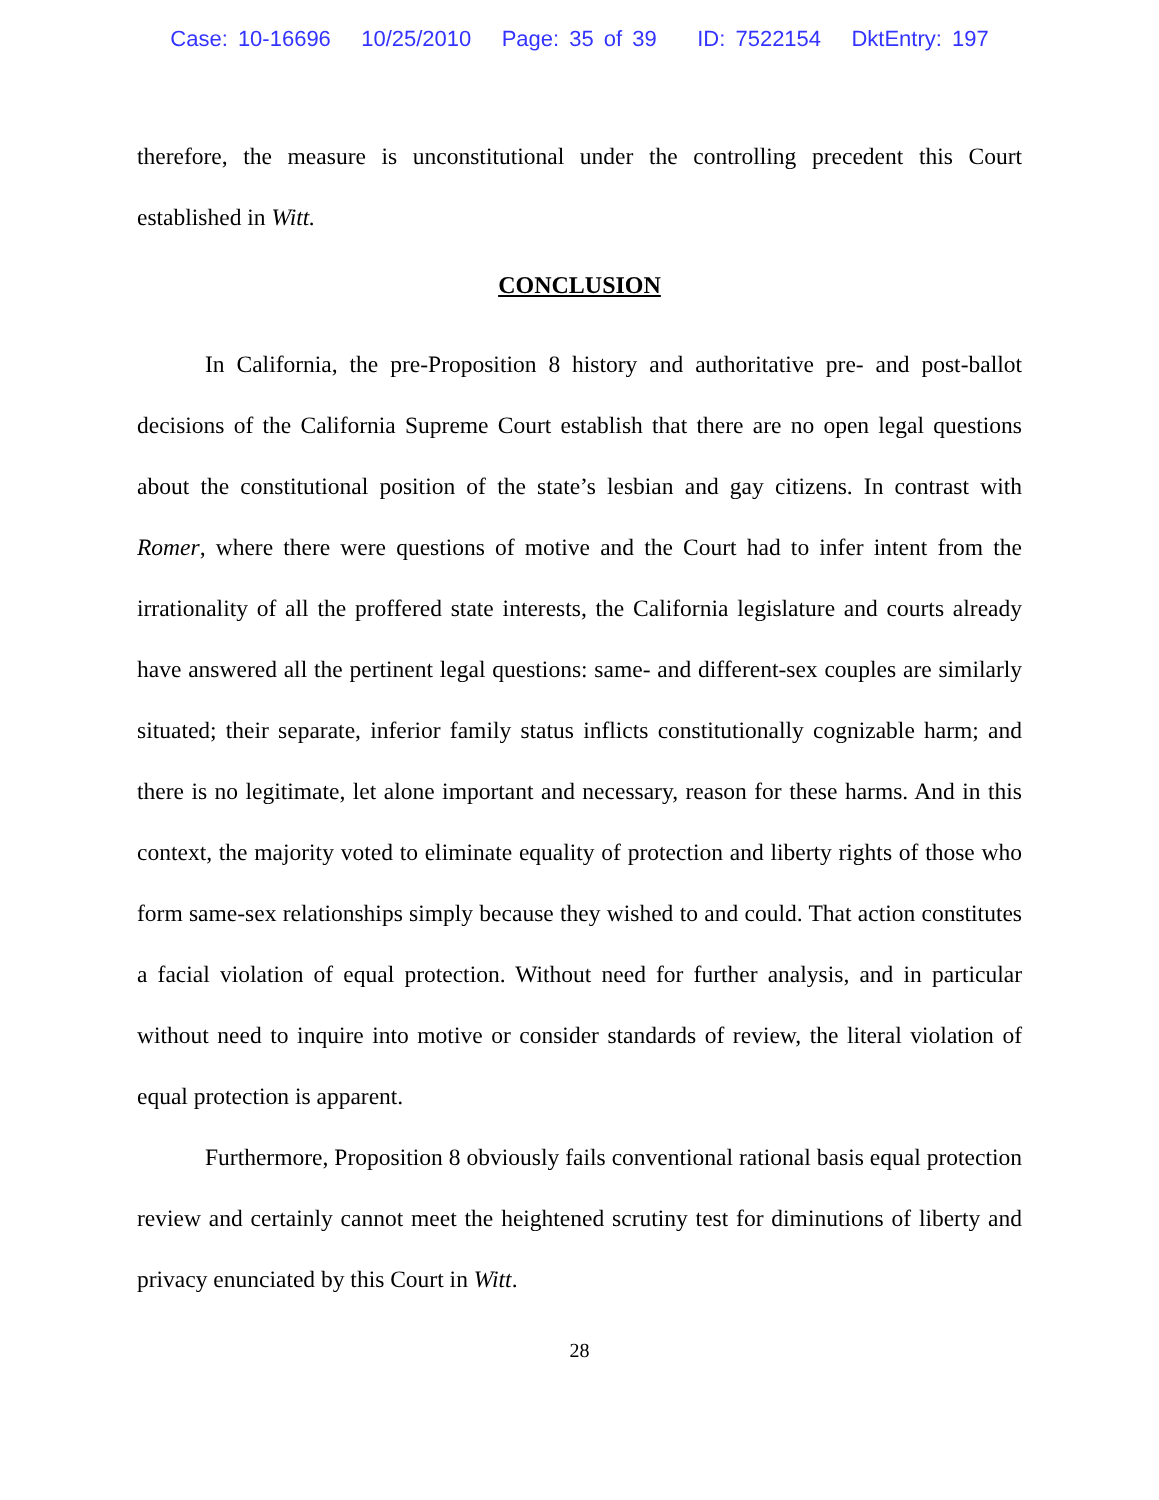Case: 10-16696 10/25/2010 Page: 35 of 39 ID: 7522154 DktEntry: 197
therefore, the measure is unconstitutional under the controlling precedent this Court established in Witt.
CONCLUSION
In California, the pre-Proposition 8 history and authoritative pre- and post-ballot decisions of the California Supreme Court establish that there are no open legal questions about the constitutional position of the state’s lesbian and gay citizens. In contrast with Romer, where there were questions of motive and the Court had to infer intent from the irrationality of all the proffered state interests, the California legislature and courts already have answered all the pertinent legal questions: same- and different-sex couples are similarly situated; their separate, inferior family status inflicts constitutionally cognizable harm; and there is no legitimate, let alone important and necessary, reason for these harms. And in this context, the majority voted to eliminate equality of protection and liberty rights of those who form same-sex relationships simply because they wished to and could. That action constitutes a facial violation of equal protection. Without need for further analysis, and in particular without need to inquire into motive or consider standards of review, the literal violation of equal protection is apparent.
Furthermore, Proposition 8 obviously fails conventional rational basis equal protection review and certainly cannot meet the heightened scrutiny test for diminutions of liberty and privacy enunciated by this Court in Witt.
28